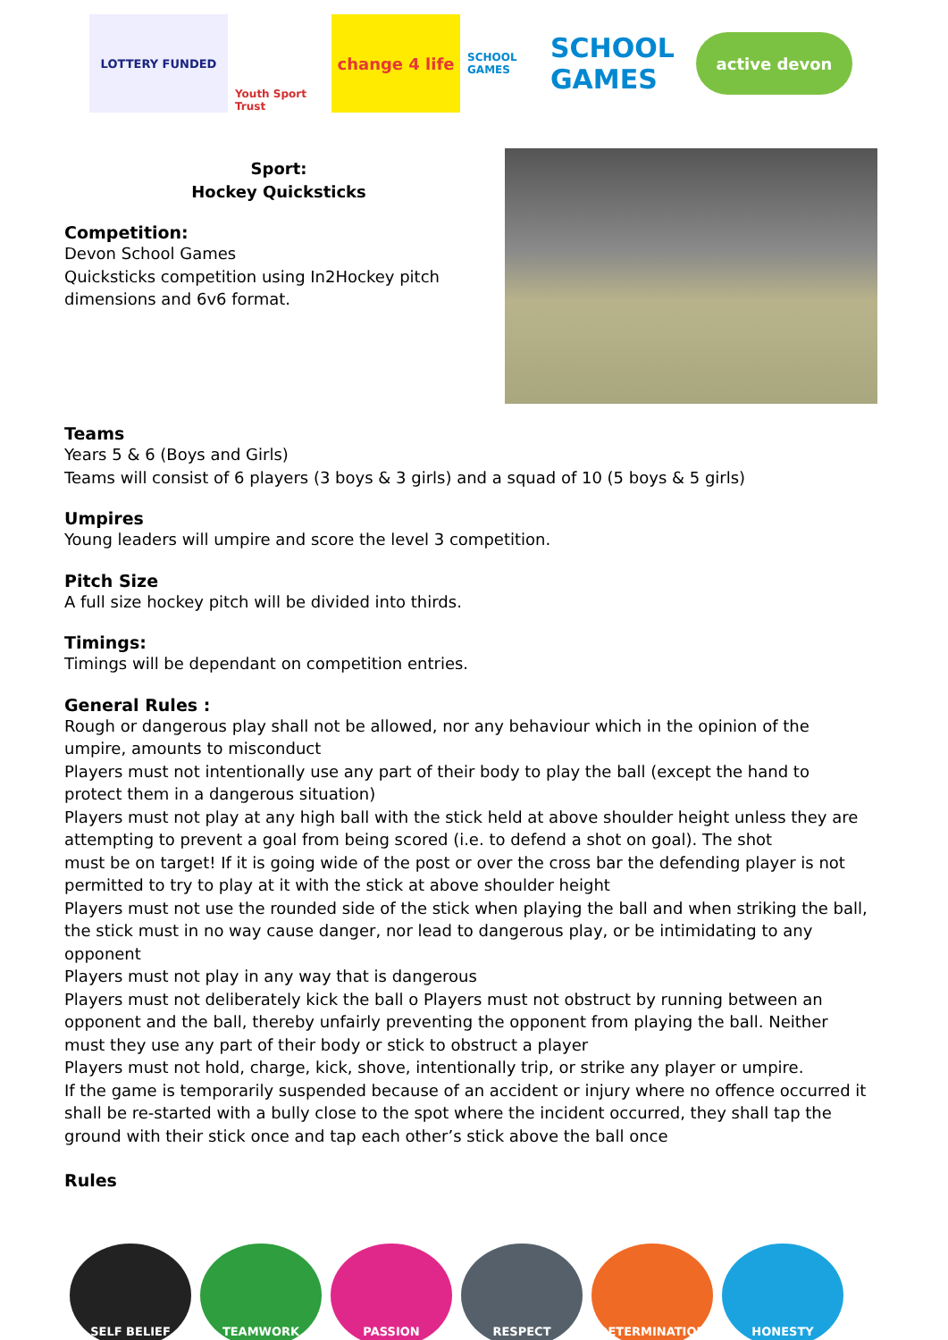LOTTERY FUNDED
Youth Sport Trust
change 4 life
SCHOOL GAMES
SCHOOL GAMES
active devon
Sport:
Hockey Quicksticks
Competition:
Devon School Games
Quicksticks competition using In2Hockey pitch dimensions and 6v6 format.
Teams
Years 5 & 6 (Boys and Girls)
Teams will consist of 6 players (3 boys & 3 girls) and a squad of 10 (5 boys & 5 girls)
Umpires
Young leaders will umpire and score the level 3 competition.
Pitch Size
A full size hockey pitch will be divided into thirds.
Timings:
Timings will be dependant on competition entries.
General Rules :
Rough or dangerous play shall not be allowed, nor any behaviour which in the opinion of the umpire, amounts to misconduct
Players must not intentionally use any part of their body to play the ball (except the hand to protect them in a dangerous situation)
Players must not play at any high ball with the stick held at above shoulder height unless they are attempting to prevent a goal from being scored (i.e. to defend a shot on goal). The shot
must be on target! If it is going wide of the post or over the cross bar the defending player is not permitted to try to play at it with the stick at above shoulder height
Players must not use the rounded side of the stick when playing the ball and when striking the ball, the stick must in no way cause danger, nor lead to dangerous play, or be intimidating to any opponent
Players must not play in any way that is dangerous
Players must not deliberately kick the ball o Players must not obstruct by running between an opponent and the ball, thereby unfairly preventing the opponent from playing the ball. Neither must they use any part of their body or stick to obstruct a player
Players must not hold, charge, kick, shove, intentionally trip, or strike any player or umpire.
If the game is temporarily suspended because of an accident or injury where no offence occurred it shall be re-started with a bully close to the spot where the incident occurred, they shall tap the ground with their stick once and tap each other’s stick above the ball once
Rules
SELF BELIEF TEAMWORK PASSION RESPECT DETERMINATION HONESTY